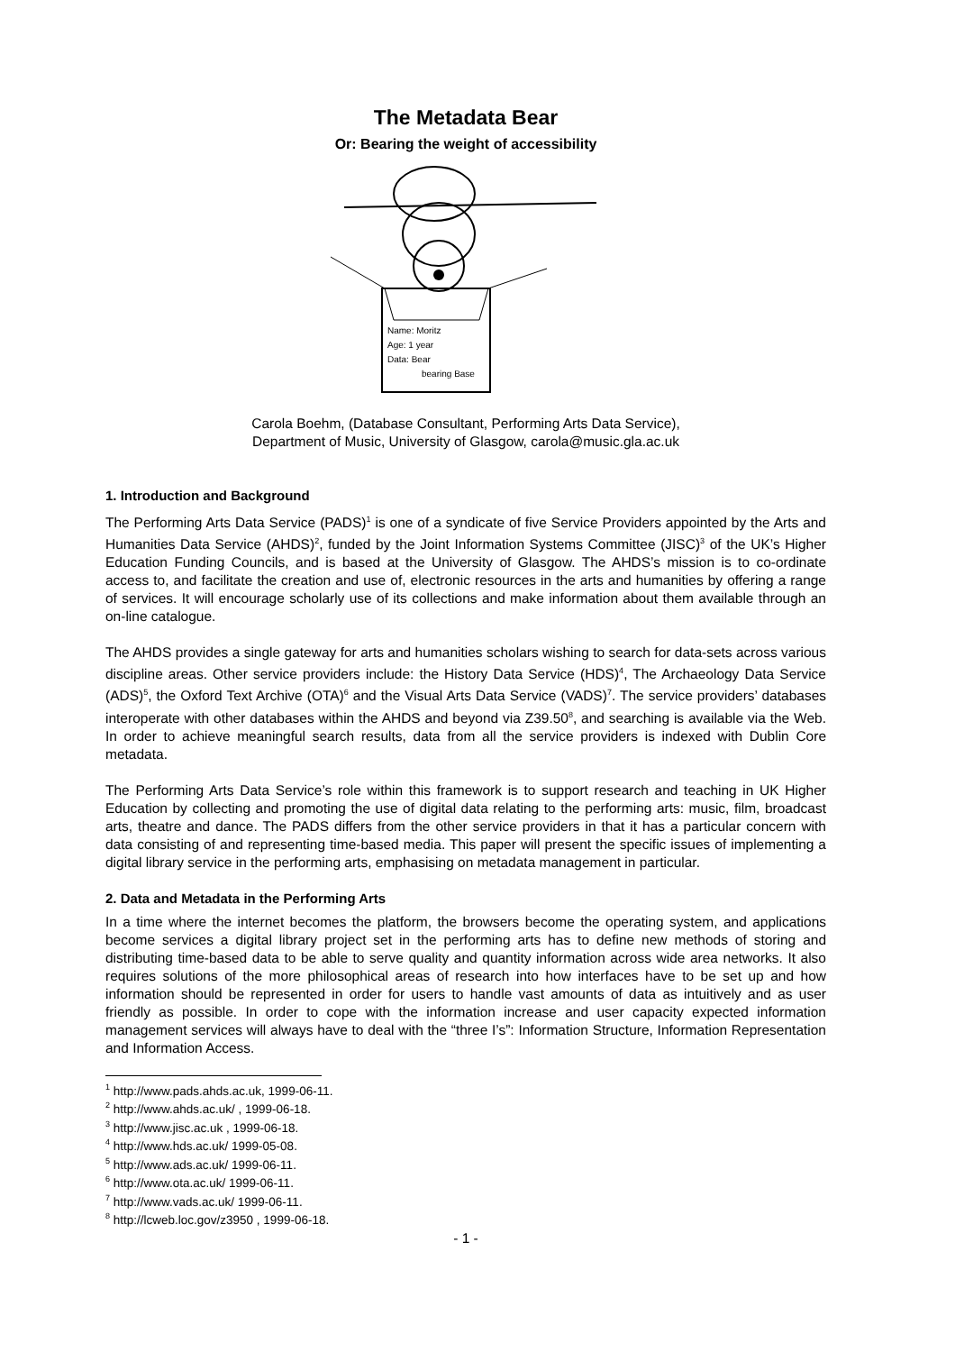The Metadata Bear
Or: Bearing the weight of accessibility
Name: Moritz
Age: 1 year
Data: Bear
bearing Base
Carola Boehm, (Database Consultant, Performing Arts Data Service),
Department of Music, University of Glasgow, carola@music.gla.ac.uk
1. Introduction and Background
The Performing Arts Data Service (PADS)<sup>1</sup> is one of a syndicate of five Service Providers appointed by the Arts and Humanities Data Service (AHDS)<sup>2</sup>, funded by the Joint Information Systems Committee (JISC)<sup>3</sup> of the UK’s Higher Education Funding Councils, and is based at the University of Glasgow. The AHDS’s mission is to co-ordinate access to, and facilitate the creation and use of, electronic resources in the arts and humanities by offering a range of services. It will encourage scholarly use of its collections and make information about them available through an on-line catalogue.
The AHDS provides a single gateway for arts and humanities scholars wishing to search for data-sets across various discipline areas. Other service providers include: the History Data Service (HDS)<sup>4</sup>, The Archaeology Data Service (ADS)<sup>5</sup>, the Oxford Text Archive (OTA)<sup>6</sup> and the Visual Arts Data Service (VADS)<sup>7</sup>. The service providers’ databases interoperate with other databases within the AHDS and beyond via Z39.50<sup>8</sup>, and searching is available via the Web. In order to achieve meaningful search results, data from all the service providers is indexed with Dublin Core metadata.
The Performing Arts Data Service’s role within this framework is to support research and teaching in UK Higher Education by collecting and promoting the use of digital data relating to the performing arts: music, film, broadcast arts, theatre and dance. The PADS differs from the other service providers in that it has a particular concern with data consisting of and representing time-based media. This paper will present the specific issues of implementing a digital library service in the performing arts, emphasising on metadata management in particular.
2. Data and Metadata in the Performing Arts
In a time where the internet becomes the platform, the browsers become the operating system, and applications become services a digital library project set in the performing arts has to define new methods of storing and distributing time-based data to be able to serve quality and quantity information across wide area networks. It also requires solutions of the more philosophical areas of research into how interfaces have to be set up and how information should be represented in order for users to handle vast amounts of data as intuitively and as user friendly as possible. In order to cope with the information increase and user capacity expected information management services will always have to deal with the “three I’s”: Information Structure, Information Representation and Information Access.
<sup>1</sup> http://www.pads.ahds.ac.uk, 1999-06-11.
<sup>2</sup> http://www.ahds.ac.uk/ , 1999-06-18.
<sup>3</sup> http://www.jisc.ac.uk , 1999-06-18.
<sup>4</sup> http://www.hds.ac.uk/ 1999-05-08.
<sup>5</sup> http://www.ads.ac.uk/ 1999-06-11.
<sup>6</sup> http://www.ota.ac.uk/ 1999-06-11.
<sup>7</sup> http://www.vads.ac.uk/ 1999-06-11.
<sup>8</sup> http://lcweb.loc.gov/z3950 , 1999-06-18.
- 1 -